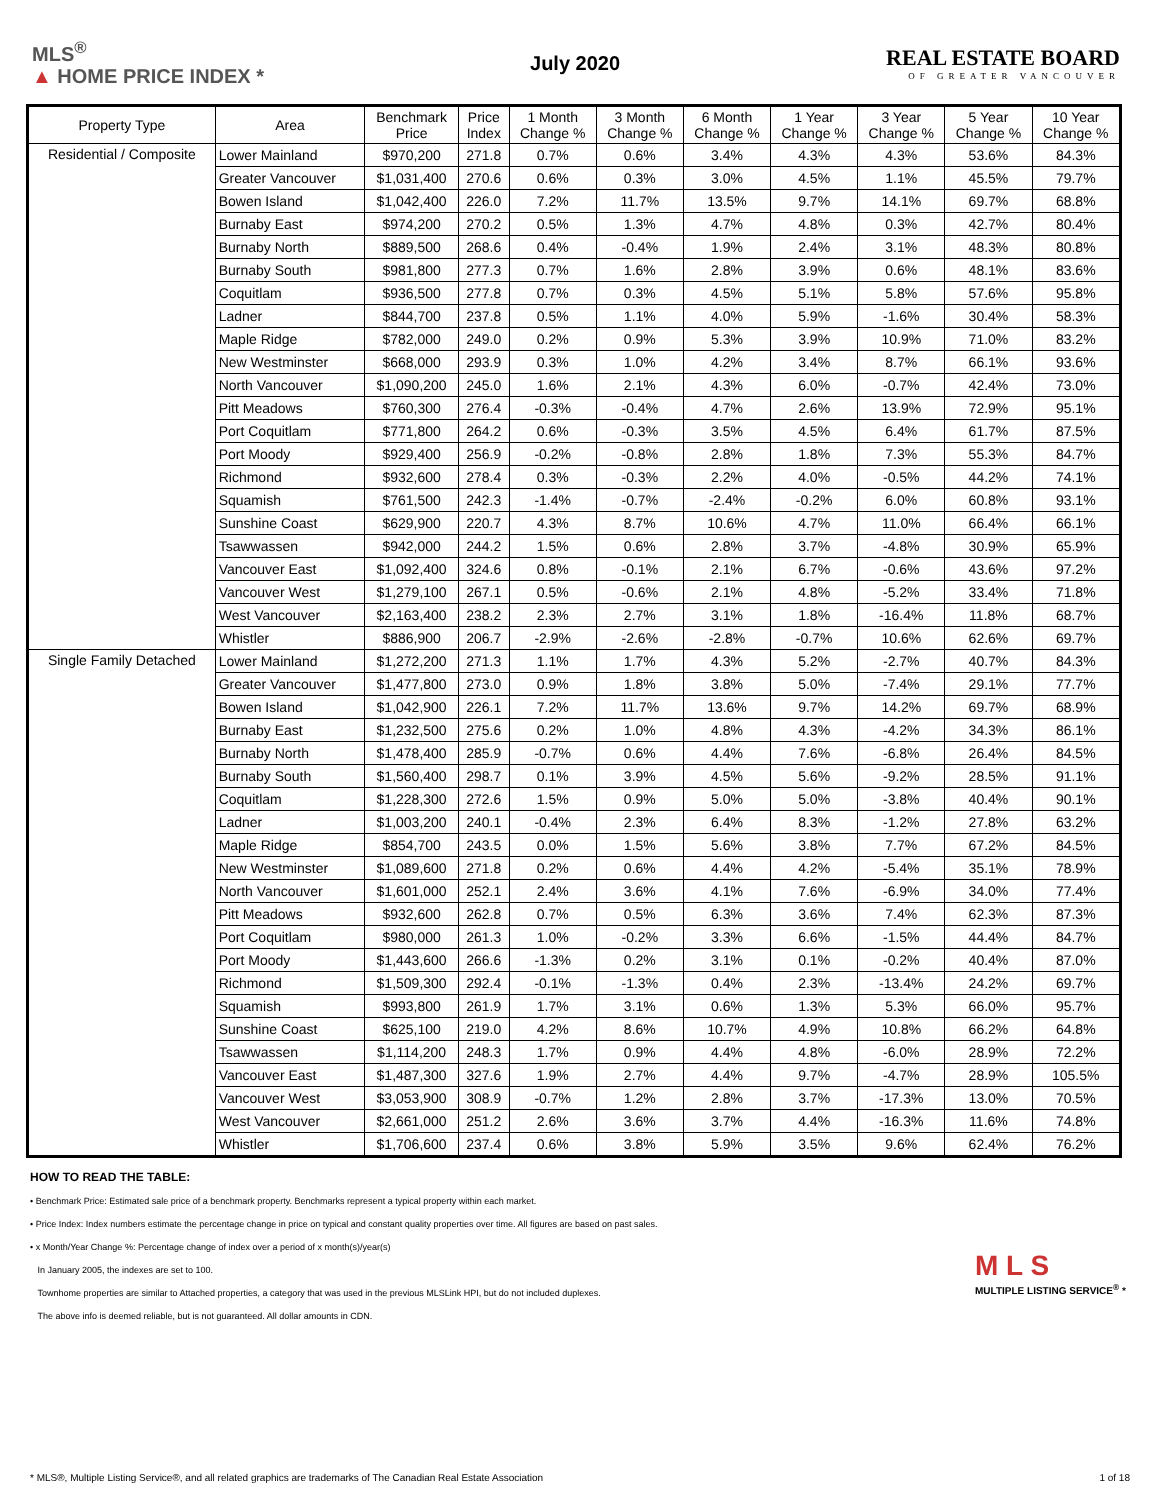MLS<sup>®</sup>
▲ HOME PRICE INDEX *
July 2020
REAL ESTATE BOARD
OF GREATER VANCOUVER
| Property Type | Area | Benchmark Price | Price Index | 1 Month Change % | 3 Month Change % | 6 Month Change % | 1 Year Change % | 3 Year Change % | 5 Year Change % | 10 Year Change % |
| --- | --- | --- | --- | --- | --- | --- | --- | --- | --- | --- |
| Residential / Composite | Lower Mainland | $970,200 | 271.8 | 0.7% | 0.6% | 3.4% | 4.3% | 4.3% | 53.6% | 84.3% |
| | Greater Vancouver | $1,031,400 | 270.6 | 0.6% | 0.3% | 3.0% | 4.5% | 1.1% | 45.5% | 79.7% |
| | Bowen Island | $1,042,400 | 226.0 | 7.2% | 11.7% | 13.5% | 9.7% | 14.1% | 69.7% | 68.8% |
| | Burnaby East | $974,200 | 270.2 | 0.5% | 1.3% | 4.7% | 4.8% | 0.3% | 42.7% | 80.4% |
| | Burnaby North | $889,500 | 268.6 | 0.4% | -0.4% | 1.9% | 2.4% | 3.1% | 48.3% | 80.8% |
| | Burnaby South | $981,800 | 277.3 | 0.7% | 1.6% | 2.8% | 3.9% | 0.6% | 48.1% | 83.6% |
| | Coquitlam | $936,500 | 277.8 | 0.7% | 0.3% | 4.5% | 5.1% | 5.8% | 57.6% | 95.8% |
| | Ladner | $844,700 | 237.8 | 0.5% | 1.1% | 4.0% | 5.9% | -1.6% | 30.4% | 58.3% |
| | Maple Ridge | $782,000 | 249.0 | 0.2% | 0.9% | 5.3% | 3.9% | 10.9% | 71.0% | 83.2% |
| | New Westminster | $668,000 | 293.9 | 0.3% | 1.0% | 4.2% | 3.4% | 8.7% | 66.1% | 93.6% |
| | North Vancouver | $1,090,200 | 245.0 | 1.6% | 2.1% | 4.3% | 6.0% | -0.7% | 42.4% | 73.0% |
| | Pitt Meadows | $760,300 | 276.4 | -0.3% | -0.4% | 4.7% | 2.6% | 13.9% | 72.9% | 95.1% |
| | Port Coquitlam | $771,800 | 264.2 | 0.6% | -0.3% | 3.5% | 4.5% | 6.4% | 61.7% | 87.5% |
| | Port Moody | $929,400 | 256.9 | -0.2% | -0.8% | 2.8% | 1.8% | 7.3% | 55.3% | 84.7% |
| | Richmond | $932,600 | 278.4 | 0.3% | -0.3% | 2.2% | 4.0% | -0.5% | 44.2% | 74.1% |
| | Squamish | $761,500 | 242.3 | -1.4% | -0.7% | -2.4% | -0.2% | 6.0% | 60.8% | 93.1% |
| | Sunshine Coast | $629,900 | 220.7 | 4.3% | 8.7% | 10.6% | 4.7% | 11.0% | 66.4% | 66.1% |
| | Tsawwassen | $942,000 | 244.2 | 1.5% | 0.6% | 2.8% | 3.7% | -4.8% | 30.9% | 65.9% |
| | Vancouver East | $1,092,400 | 324.6 | 0.8% | -0.1% | 2.1% | 6.7% | -0.6% | 43.6% | 97.2% |
| | Vancouver West | $1,279,100 | 267.1 | 0.5% | -0.6% | 2.1% | 4.8% | -5.2% | 33.4% | 71.8% |
| | West Vancouver | $2,163,400 | 238.2 | 2.3% | 2.7% | 3.1% | 1.8% | -16.4% | 11.8% | 68.7% |
| | Whistler | $886,900 | 206.7 | -2.9% | -2.6% | -2.8% | -0.7% | 10.6% | 62.6% | 69.7% |
| Single Family Detached | Lower Mainland | $1,272,200 | 271.3 | 1.1% | 1.7% | 4.3% | 5.2% | -2.7% | 40.7% | 84.3% |
| | Greater Vancouver | $1,477,800 | 273.0 | 0.9% | 1.8% | 3.8% | 5.0% | -7.4% | 29.1% | 77.7% |
| | Bowen Island | $1,042,900 | 226.1 | 7.2% | 11.7% | 13.6% | 9.7% | 14.2% | 69.7% | 68.9% |
| | Burnaby East | $1,232,500 | 275.6 | 0.2% | 1.0% | 4.8% | 4.3% | -4.2% | 34.3% | 86.1% |
| | Burnaby North | $1,478,400 | 285.9 | -0.7% | 0.6% | 4.4% | 7.6% | -6.8% | 26.4% | 84.5% |
| | Burnaby South | $1,560,400 | 298.7 | 0.1% | 3.9% | 4.5% | 5.6% | -9.2% | 28.5% | 91.1% |
| | Coquitlam | $1,228,300 | 272.6 | 1.5% | 0.9% | 5.0% | 5.0% | -3.8% | 40.4% | 90.1% |
| | Ladner | $1,003,200 | 240.1 | -0.4% | 2.3% | 6.4% | 8.3% | -1.2% | 27.8% | 63.2% |
| | Maple Ridge | $854,700 | 243.5 | 0.0% | 1.5% | 5.6% | 3.8% | 7.7% | 67.2% | 84.5% |
| | New Westminster | $1,089,600 | 271.8 | 0.2% | 0.6% | 4.4% | 4.2% | -5.4% | 35.1% | 78.9% |
| | North Vancouver | $1,601,000 | 252.1 | 2.4% | 3.6% | 4.1% | 7.6% | -6.9% | 34.0% | 77.4% |
| | Pitt Meadows | $932,600 | 262.8 | 0.7% | 0.5% | 6.3% | 3.6% | 7.4% | 62.3% | 87.3% |
| | Port Coquitlam | $980,000 | 261.3 | 1.0% | -0.2% | 3.3% | 6.6% | -1.5% | 44.4% | 84.7% |
| | Port Moody | $1,443,600 | 266.6 | -1.3% | 0.2% | 3.1% | 0.1% | -0.2% | 40.4% | 87.0% |
| | Richmond | $1,509,300 | 292.4 | -0.1% | -1.3% | 0.4% | 2.3% | -13.4% | 24.2% | 69.7% |
| | Squamish | $993,800 | 261.9 | 1.7% | 3.1% | 0.6% | 1.3% | 5.3% | 66.0% | 95.7% |
| | Sunshine Coast | $625,100 | 219.0 | 4.2% | 8.6% | 10.7% | 4.9% | 10.8% | 66.2% | 64.8% |
| | Tsawwassen | $1,114,200 | 248.3 | 1.7% | 0.9% | 4.4% | 4.8% | -6.0% | 28.9% | 72.2% |
| | Vancouver East | $1,487,300 | 327.6 | 1.9% | 2.7% | 4.4% | 9.7% | -4.7% | 28.9% | 105.5% |
| | Vancouver West | $3,053,900 | 308.9 | -0.7% | 1.2% | 2.8% | 3.7% | -17.3% | 13.0% | 70.5% |
| | West Vancouver | $2,661,000 | 251.2 | 2.6% | 3.6% | 3.7% | 4.4% | -16.3% | 11.6% | 74.8% |
| | Whistler | $1,706,600 | 237.4 | 0.6% | 3.8% | 5.9% | 3.5% | 9.6% | 62.4% | 76.2% |
HOW TO READ THE TABLE:
• Benchmark Price: Estimated sale price of a benchmark property. Benchmarks represent a typical property within each market.
• Price Index: Index numbers estimate the percentage change in price on typical and constant quality properties over time. All figures are based on past sales.
• x Month/Year Change %: Percentage change of index over a period of x month(s)/year(s)
In January 2005, the indexes are set to 100.
Townhome properties are similar to Attached properties, a category that was used in the previous MLSLink HPI, but do not included duplexes.
The above info is deemed reliable, but is not guaranteed. All dollar amounts in CDN.
M L S
MULTIPLE LISTING SERVICE<sup>®</sup> *
* MLS®, Multiple Listing Service®, and all related graphics are trademarks of The Canadian Real Estate Association 1 of 18